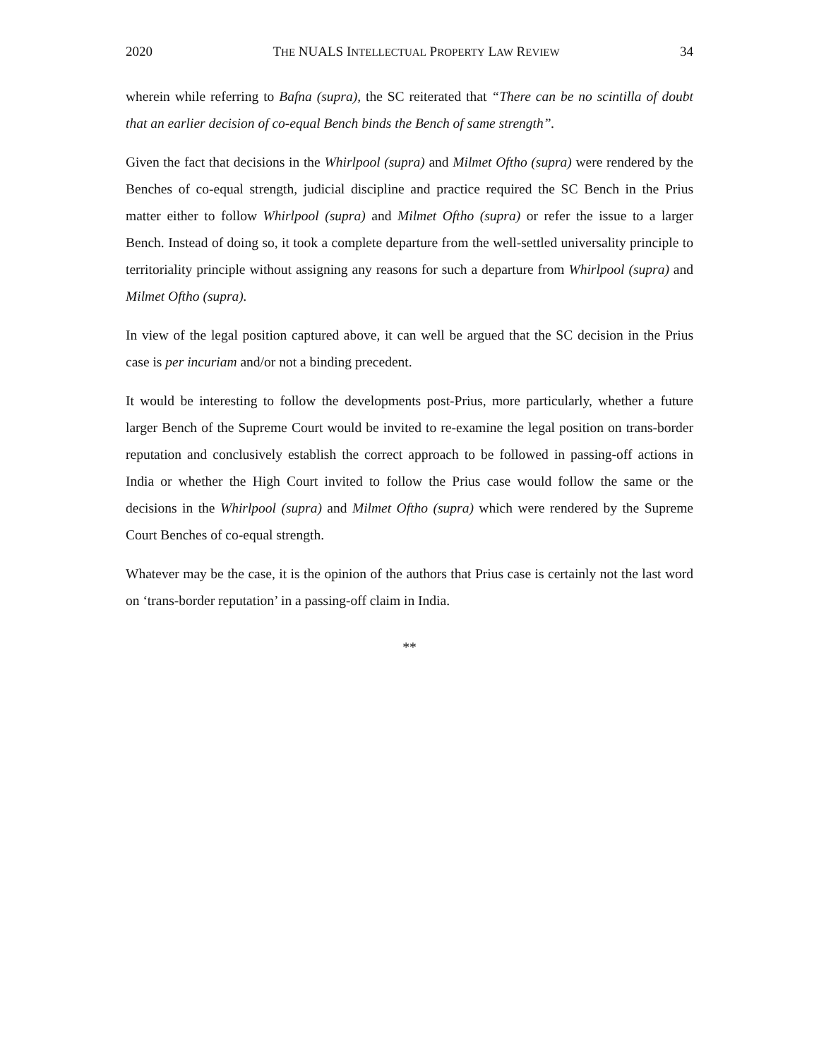2020 THE NUALS INTELLECTUAL PROPERTY LAW REVIEW 34
wherein while referring to Bafna (supra), the SC reiterated that “There can be no scintilla of doubt that an earlier decision of co-equal Bench binds the Bench of same strength”.
Given the fact that decisions in the Whirlpool (supra) and Milmet Oftho (supra) were rendered by the Benches of co-equal strength, judicial discipline and practice required the SC Bench in the Prius matter either to follow Whirlpool (supra) and Milmet Oftho (supra) or refer the issue to a larger Bench. Instead of doing so, it took a complete departure from the well-settled universality principle to territoriality principle without assigning any reasons for such a departure from Whirlpool (supra) and Milmet Oftho (supra).
In view of the legal position captured above, it can well be argued that the SC decision in the Prius case is per incuriam and/or not a binding precedent.
It would be interesting to follow the developments post-Prius, more particularly, whether a future larger Bench of the Supreme Court would be invited to re-examine the legal position on trans-border reputation and conclusively establish the correct approach to be followed in passing-off actions in India or whether the High Court invited to follow the Prius case would follow the same or the decisions in the Whirlpool (supra) and Milmet Oftho (supra) which were rendered by the Supreme Court Benches of co-equal strength.
Whatever may be the case, it is the opinion of the authors that Prius case is certainly not the last word on ‘trans-border reputation’ in a passing-off claim in India.
**